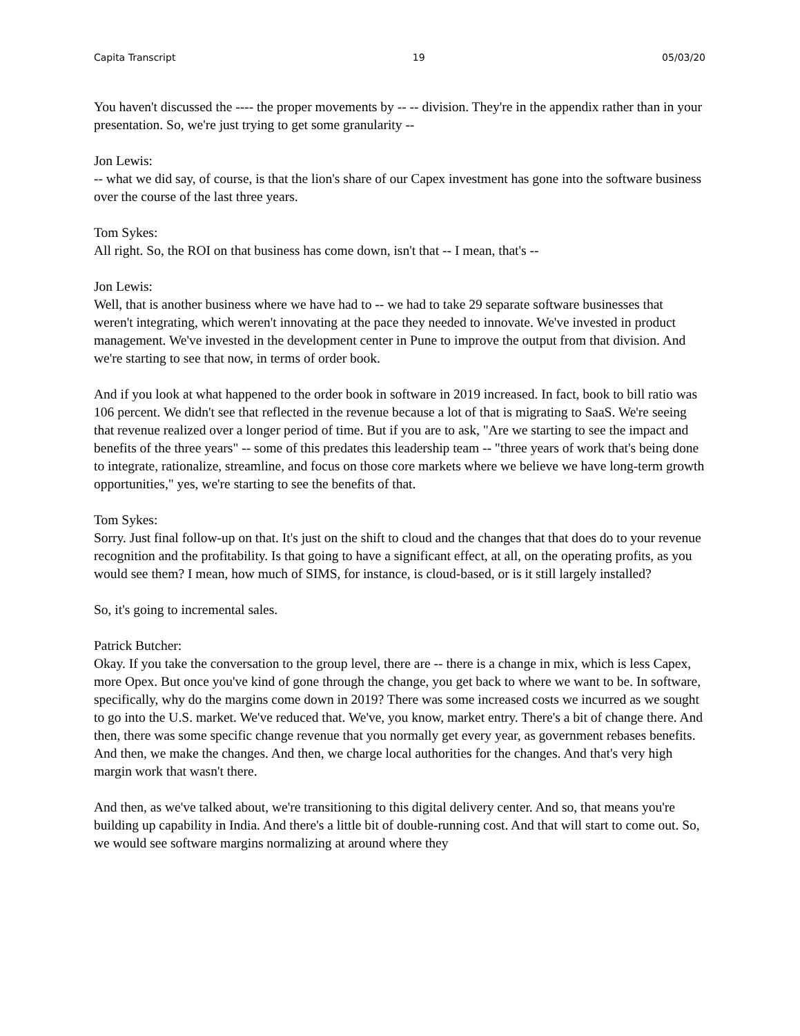Capita Transcript 19 05/03/20
You haven't discussed the ---- the proper movements by -- -- division. They're in the appendix rather than in your presentation. So, we're just trying to get some granularity --
Jon Lewis:
-- what we did say, of course, is that the lion's share of our Capex investment has gone into the software business over the course of the last three years.
Tom Sykes:
All right. So, the ROI on that business has come down, isn't that -- I mean, that's --
Jon Lewis:
Well, that is another business where we have had to -- we had to take 29 separate software businesses that weren't integrating, which weren't innovating at the pace they needed to innovate. We've invested in product management. We've invested in the development center in Pune to improve the output from that division. And we're starting to see that now, in terms of order book.
And if you look at what happened to the order book in software in 2019 increased. In fact, book to bill ratio was 106 percent. We didn't see that reflected in the revenue because a lot of that is migrating to SaaS. We're seeing that revenue realized over a longer period of time. But if you are to ask, "Are we starting to see the impact and benefits of the three years" -- some of this predates this leadership team -- "three years of work that's being done to integrate, rationalize, streamline, and focus on those core markets where we believe we have long-term growth opportunities," yes, we're starting to see the benefits of that.
Tom Sykes:
Sorry. Just final follow-up on that. It's just on the shift to cloud and the changes that that does do to your revenue recognition and the profitability. Is that going to have a significant effect, at all, on the operating profits, as you would see them? I mean, how much of SIMS, for instance, is cloud-based, or is it still largely installed?
So, it's going to incremental sales.
Patrick Butcher:
Okay. If you take the conversation to the group level, there are -- there is a change in mix, which is less Capex, more Opex. But once you've kind of gone through the change, you get back to where we want to be. In software, specifically, why do the margins come down in 2019? There was some increased costs we incurred as we sought to go into the U.S. market. We've reduced that. We've, you know, market entry. There's a bit of change there. And then, there was some specific change revenue that you normally get every year, as government rebases benefits. And then, we make the changes. And then, we charge local authorities for the changes. And that's very high margin work that wasn't there.
And then, as we've talked about, we're transitioning to this digital delivery center. And so, that means you're building up capability in India. And there's a little bit of double-running cost. And that will start to come out. So, we would see software margins normalizing at around where they